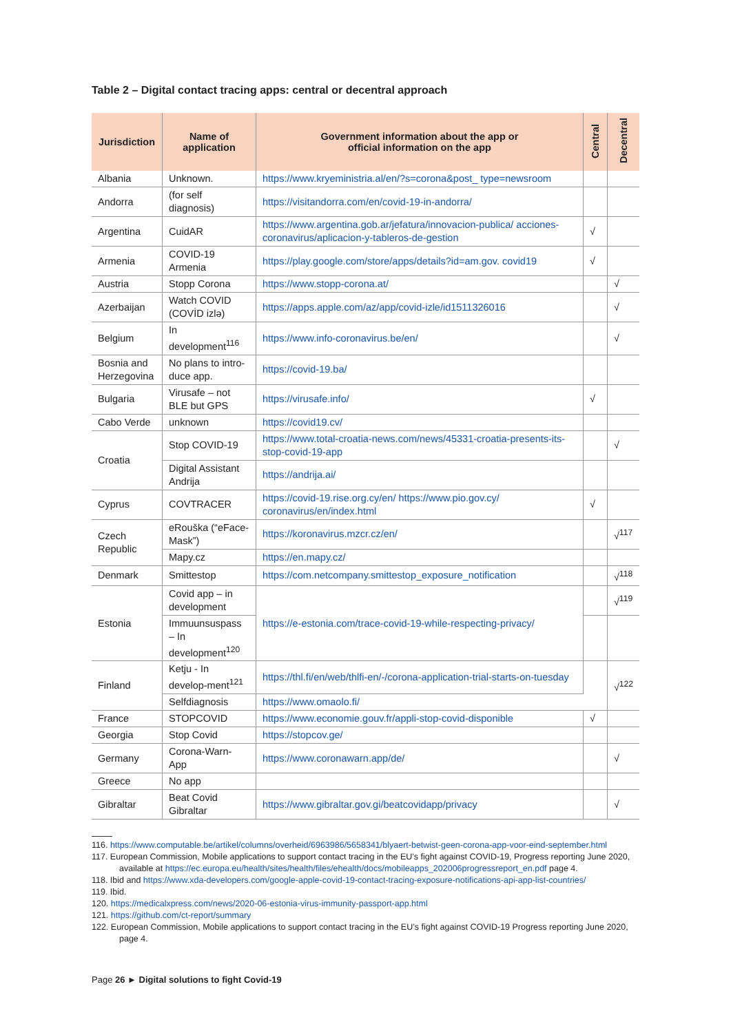Table 2 – Digital contact tracing apps: central or decentral approach
| Jurisdiction | Name of application | Government information about the app or official information on the app | Central | Decentral |
| --- | --- | --- | --- | --- |
| Albania | Unknown. | https://www.kryeministria.al/en/?s=corona&post_ type=newsroom | | |
| Andorra | (for self diagnosis) | https://visitandorra.com/en/covid-19-in-andorra/ | | |
| Argentina | CuidAR | https://www.argentina.gob.ar/jefatura/innovacion-publica/ acciones-coronavirus/aplicacion-y-tableros-de-gestion | √ | |
| Armenia | COVID-19 Armenia | https://play.google.com/store/apps/details?id=am.gov. covid19 | √ | |
| Austria | Stopp Corona | https://www.stopp-corona.at/ | | √ |
| Azerbaijan | Watch COVID (COVİD izlə) | https://apps.apple.com/az/app/covid-izle/id1511326016 | | √ |
| Belgium | In development<sup>116</sup> | https://www.info-coronavirus.be/en/ | | √ |
| Bosnia and Herzegovina | No plans to intro-duce app. | https://covid-19.ba/ | | |
| Bulgaria | Virusafe – not BLE but GPS | https://virusafe.info/ | √ | |
| Cabo Verde | unknown | https://covid19.cv/ | | |
| Croatia | Stop COVID-19 | https://www.total-croatia-news.com/news/45331-croatia-presents-its-stop-covid-19-app | | √ |
| | Digital Assistant Andrija | https://andrija.ai/ | | |
| Cyprus | COVTRACER | https://covid-19.rise.org.cy/en/ https://www.pio.gov.cy/ coronavirus/en/index.html | √ | |
| Czech Republic | eRouška (“eFace-Mask”) | https://koronavirus.mzcr.cz/en/ | | √<sup>117</sup> |
| | Mapy.cz | https://en.mapy.cz/ | | |
| Denmark | Smittestop | https://com.netcompany.smittestop_exposure_notification | | √<sup>118</sup> |
| Estonia | Covid app – in development | https://e-estonia.com/trace-covid-19-while-respecting-privacy/ | | √<sup>119</sup> |
| | Immuunsuspass – In development<sup>120</sup> | | | |
| Finland | Ketju - In develop-ment<sup>121</sup> | https://thl.fi/en/web/thlfi-en/-/corona-application-trial-starts-on-tuesday | | √<sup>122</sup> |
| | Selfdiagnosis | https://www.omaolo.fi/ | | |
| France | STOPCOVID | https://www.economie.gouv.fr/appli-stop-covid-disponible | √ | |
| Georgia | Stop Covid | https://stopcov.ge/ | | |
| Germany | Corona-Warn-App | https://www.coronawarn.app/de/ | | √ |
| Greece | No app | | | |
| Gibraltar | Beat Covid Gibraltar | https://www.gibraltar.gov.gi/beatcovidapp/privacy | | √ |
116. https://www.computable.be/artikel/columns/overheid/6963986/5658341/blyaert-betwist-geen-corona-app-voor-eind-september.html
117. European Commission, Mobile applications to support contact tracing in the EU’s fight against COVID-19, Progress reporting June 2020, available at https://ec.europa.eu/health/sites/health/files/ehealth/docs/mobileapps_202006progressreport_en.pdf page 4.
118. Ibid and https://www.xda-developers.com/google-apple-covid-19-contact-tracing-exposure-notifications-api-app-list-countries/
119. Ibid.
120. https://medicalxpress.com/news/2020-06-estonia-virus-immunity-passport-app.html
121. https://github.com/ct-report/summary
122. European Commission, Mobile applications to support contact tracing in the EU’s fight against COVID-19 Progress reporting June 2020, page 4.
Page 26 ► Digital solutions to fight Covid-19